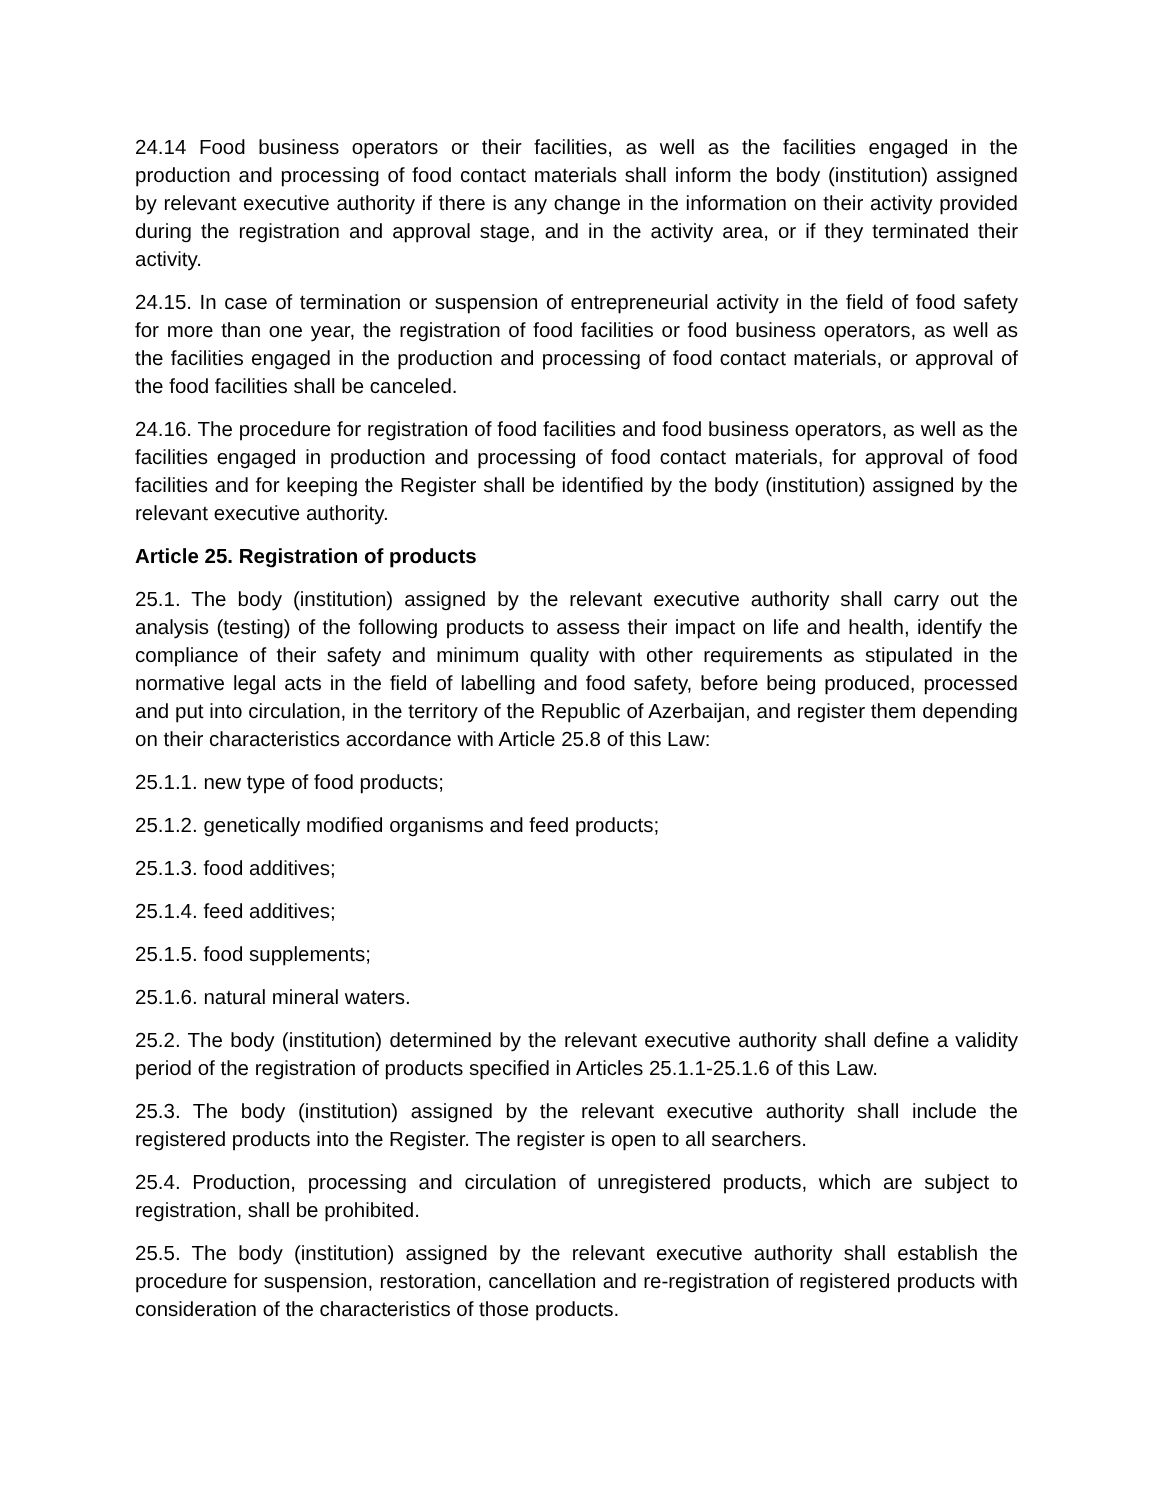24.14 Food business operators or their facilities, as well as the facilities engaged in the production and processing of food contact materials shall inform the body (institution) assigned by relevant executive authority if there is any change in the information on their activity provided during the registration and approval stage, and in the activity area, or if they terminated their activity.
24.15. In case of termination or suspension of entrepreneurial activity in the field of food safety for more than one year, the registration of food facilities or food business operators, as well as the facilities engaged in the production and processing of food contact materials, or approval of the food facilities shall be canceled.
24.16. The procedure for registration of food facilities and food business operators, as well as the facilities engaged in production and processing of food contact materials, for approval of food facilities and for keeping the Register shall be identified by the body (institution) assigned by the relevant executive authority.
Article 25. Registration of products
25.1. The body (institution) assigned by the relevant executive authority shall carry out the analysis (testing) of the following products to assess their impact on life and health, identify the compliance of their safety and minimum quality with other requirements as stipulated in the normative legal acts in the field of labelling and food safety, before being produced, processed and put into circulation, in the territory of the Republic of Azerbaijan, and register them depending on their characteristics accordance with Article 25.8 of this Law:
25.1.1. new type of food products;
25.1.2. genetically modified organisms and feed products;
25.1.3. food additives;
25.1.4. feed additives;
25.1.5. food supplements;
25.1.6. natural mineral waters.
25.2. The body (institution) determined by the relevant executive authority shall define a validity period of the registration of products specified in Articles 25.1.1-25.1.6 of this Law.
25.3. The body (institution) assigned by the relevant executive authority shall include the registered products into the Register. The register is open to all searchers.
25.4. Production, processing and circulation of unregistered products, which are subject to registration, shall be prohibited.
25.5. The body (institution) assigned by the relevant executive authority shall establish the procedure for suspension, restoration, cancellation and re-registration of registered products with consideration of the characteristics of those products.